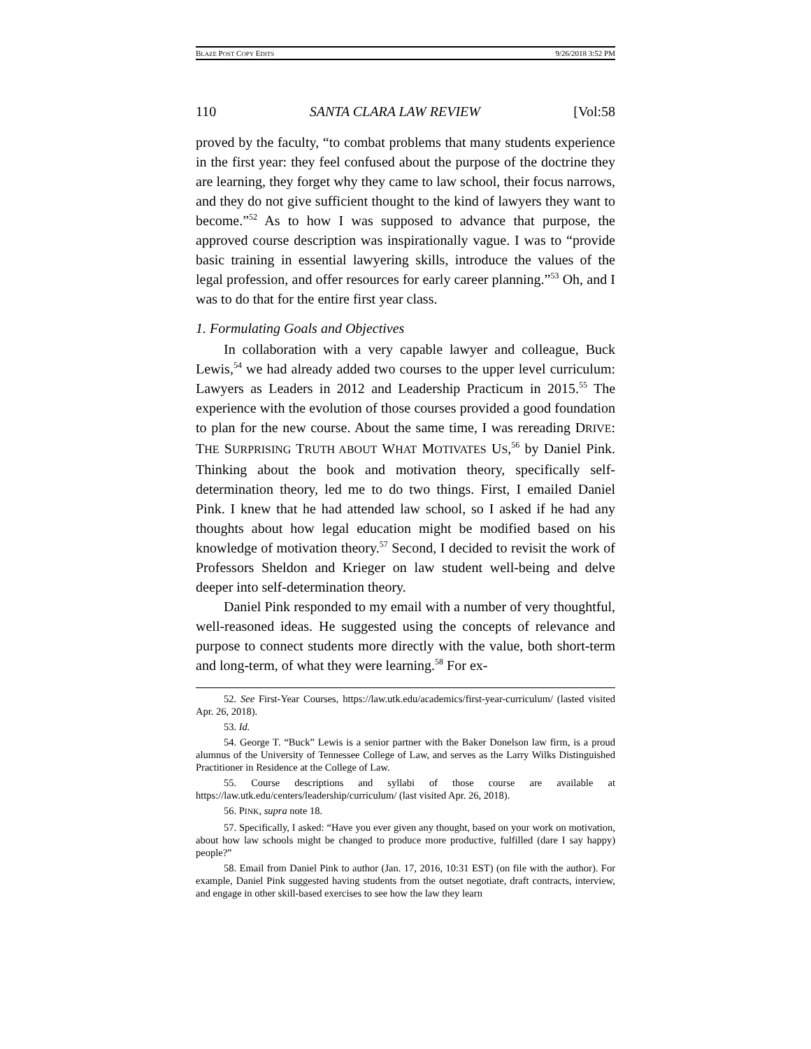BLAZE POST COPY EDITS 9/26/2018 3:52 PM
110 SANTA CLARA LAW REVIEW [Vol:58
proved by the faculty, “to combat problems that many students experience in the first year: they feel confused about the purpose of the doctrine they are learning, they forget why they came to law school, their focus narrows, and they do not give sufficient thought to the kind of lawyers they want to become.”<sup>52</sup> As to how I was supposed to advance that purpose, the approved course description was inspirationally vague. I was to “provide basic training in essential lawyering skills, introduce the values of the legal profession, and offer resources for early career planning.”<sup>53</sup> Oh, and I was to do that for the entire first year class.
1. Formulating Goals and Objectives
In collaboration with a very capable lawyer and colleague, Buck Lewis,<sup>54</sup> we had already added two courses to the upper level curriculum: Lawyers as Leaders in 2012 and Leadership Practicum in 2015.<sup>55</sup> The experience with the evolution of those courses provided a good foundation to plan for the new course. About the same time, I was rereading DRIVE: THE SURPRISING TRUTH ABOUT WHAT MOTIVATES US,<sup>56</sup> by Daniel Pink. Thinking about the book and motivation theory, specifically self-determination theory, led me to do two things. First, I emailed Daniel Pink. I knew that he had attended law school, so I asked if he had any thoughts about how legal education might be modified based on his knowledge of motivation theory.<sup>57</sup> Second, I decided to revisit the work of Professors Sheldon and Krieger on law student well-being and delve deeper into self-determination theory.
Daniel Pink responded to my email with a number of very thoughtful, well-reasoned ideas. He suggested using the concepts of relevance and purpose to connect students more directly with the value, both short-term and long-term, of what they were learning.<sup>58</sup> For ex-
52. See First-Year Courses, https://law.utk.edu/academics/first-year-curriculum/ (lasted visited Apr. 26, 2018).
53. Id.
54. George T. “Buck” Lewis is a senior partner with the Baker Donelson law firm, is a proud alumnus of the University of Tennessee College of Law, and serves as the Larry Wilks Distinguished Practitioner in Residence at the College of Law.
55. Course descriptions and syllabi of those course are available at https://law.utk.edu/centers/leadership/curriculum/ (last visited Apr. 26, 2018).
56. PINK, supra note 18.
57. Specifically, I asked: “Have you ever given any thought, based on your work on motivation, about how law schools might be changed to produce more productive, fulfilled (dare I say happy) people?”
58. Email from Daniel Pink to author (Jan. 17, 2016, 10:31 EST) (on file with the author). For example, Daniel Pink suggested having students from the outset negotiate, draft contracts, interview, and engage in other skill-based exercises to see how the law they learn